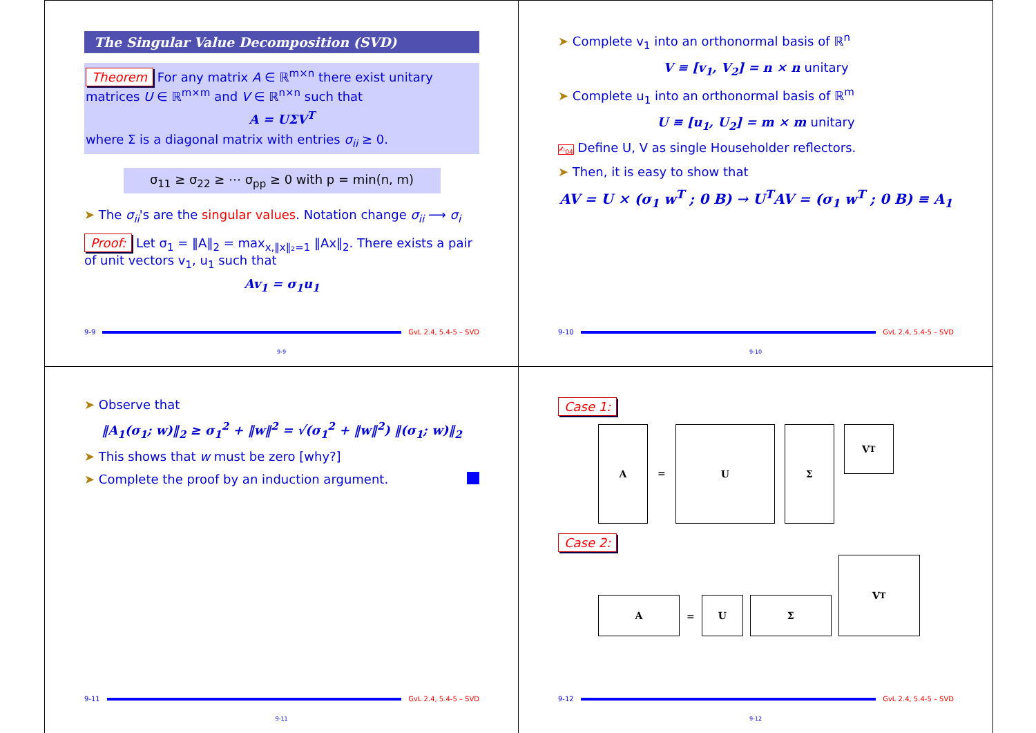The Singular Value Decomposition (SVD)
Theorem For any matrix A ∈ ℝ<sup>m×n</sup> there exist unitary matrices U ∈ ℝ<sup>m×m</sup> and V ∈ ℝ<sup>n×n</sup> such that
A = UΣV<sup>T</sup>
where Σ is a diagonal matrix with entries σ<sub>ii</sub> ≥ 0.
σ<sub>11</sub> ≥ σ<sub>22</sub> ≥ ⋯ σ<sub>pp</sub> ≥ 0 with p = min(n, m)
➤ The σ<sub>ii</sub>'s are the singular values. Notation change σ<sub>ii</sub> ⟶ σ<sub>i</sub>
Proof: Let σ<sub>1</sub> = ‖A‖<sub>2</sub> = max<sub>x,‖x‖₂=1</sub> ‖Ax‖<sub>2</sub>. There exists a pair of unit vectors v<sub>1</sub>, u<sub>1</sub> such that
Av<sub>1</sub> = σ<sub>1</sub>u<sub>1</sub>
9-9 GvL 2.4, 5.4-5 – SVD
9-9
➤ Complete v<sub>1</sub> into an orthonormal basis of ℝ<sup>n</sup>
V ≡ [v<sub>1</sub>, V<sub>2</sub>] = n × n unitary
➤ Complete u<sub>1</sub> into an orthonormal basis of ℝ<sup>m</sup>
U ≡ [u<sub>1</sub>, U<sub>2</sub>] = m × m unitary
✍<sub>04</sub> Define U, V as single Householder reflectors.
➤ Then, it is easy to show that
AV = U × (σ<sub>1</sub> w<sup>T</sup> ; 0 B) → U<sup>T</sup>AV = (σ<sub>1</sub> w<sup>T</sup> ; 0 B) ≡ A<sub>1</sub>
9-10 GvL 2.4, 5.4-5 – SVD
9-10
➤ Observe that
‖A<sub>1</sub>(σ<sub>1</sub>; w)‖<sub>2</sub> ≥ σ<sub>1</sub><sup>2</sup> + ‖w‖<sup>2</sup> = √(σ<sub>1</sub><sup>2</sup> + ‖w‖<sup>2</sup>) ‖(σ<sub>1</sub>; w)‖<sub>2</sub>
➤ This shows that w must be zero [why?]
➤ Complete the proof by an induction argument.
9-11 GvL 2.4, 5.4-5 – SVD
9-11
Case 1:
A = U Σ
V<sup>T</sup>
Case 2:
A
=
U
Σ
V<sup>T</sup>
9-12 GvL 2.4, 5.4-5 – SVD
9-12